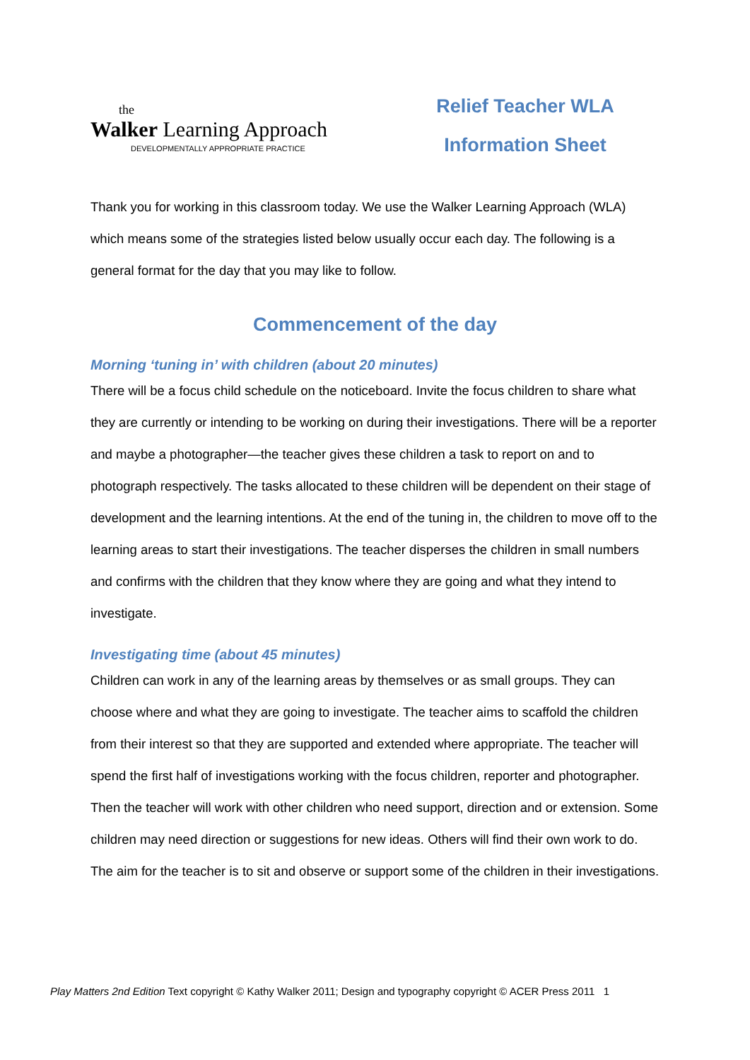the
Walker Learning Approach
DEVELOPMENTALLY APPROPRIATE PRACTICE
Relief Teacher WLA
Information Sheet
Thank you for working in this classroom today. We use the Walker Learning Approach (WLA) which means some of the strategies listed below usually occur each day. The following is a general format for the day that you may like to follow.
Commencement of the day
Morning ‘tuning in’ with children (about 20 minutes)
There will be a focus child schedule on the noticeboard. Invite the focus children to share what they are currently or intending to be working on during their investigations. There will be a reporter and maybe a photographer—the teacher gives these children a task to report on and to photograph respectively. The tasks allocated to these children will be dependent on their stage of development and the learning intentions. At the end of the tuning in, the children to move off to the learning areas to start their investigations. The teacher disperses the children in small numbers and confirms with the children that they know where they are going and what they intend to investigate.
Investigating time (about 45 minutes)
Children can work in any of the learning areas by themselves or as small groups. They can choose where and what they are going to investigate. The teacher aims to scaffold the children from their interest so that they are supported and extended where appropriate. The teacher will spend the first half of investigations working with the focus children, reporter and photographer. Then the teacher will work with other children who need support, direction and or extension. Some children may need direction or suggestions for new ideas. Others will find their own work to do. The aim for the teacher is to sit and observe or support some of the children in their investigations.
Play Matters 2nd Edition Text copyright © Kathy Walker 2011; Design and typography copyright © ACER Press 2011 1